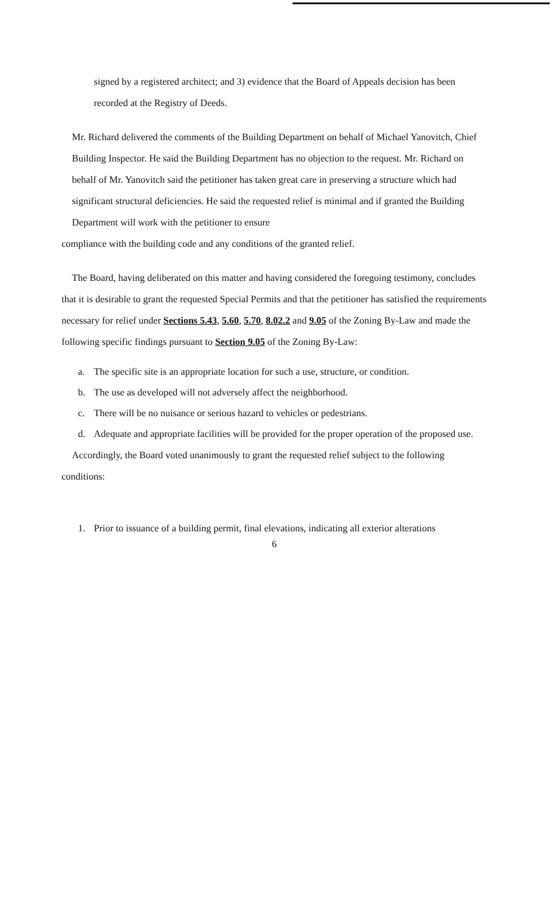signed by a registered architect; and 3) evidence that the Board of Appeals decision has been recorded at the Registry of Deeds.
Mr. Richard delivered the comments of the Building Department on behalf of Michael Yanovitch, Chief Building Inspector. He said the Building Department has no objection to the request. Mr. Richard on behalf of Mr. Yanovitch said the petitioner has taken great care in preserving a structure which had significant structural deficiencies. He said the requested relief is minimal and if granted the Building Department will work with the petitioner to ensure
compliance with the building code and any conditions of the granted relief.
The Board, having deliberated on this matter and having considered the foregoing testimony, concludes that it is desirable to grant the requested Special Permits and that the petitioner has satisfied the requirements necessary for relief under Sections 5.43, 5.60, 5.70, 8.02.2 and 9.05 of the Zoning By-Law and made the following specific findings pursuant to Section 9.05 of the Zoning By-Law:
a. The specific site is an appropriate location for such a use, structure, or condition.
b. The use as developed will not adversely affect the neighborhood.
c. There will be no nuisance or serious hazard to vehicles or pedestrians.
d. Adequate and appropriate facilities will be provided for the proper operation of the proposed use.
Accordingly, the Board voted unanimously to grant the requested relief subject to the following conditions:
1. Prior to issuance of a building permit, final elevations, indicating all exterior alterations
6